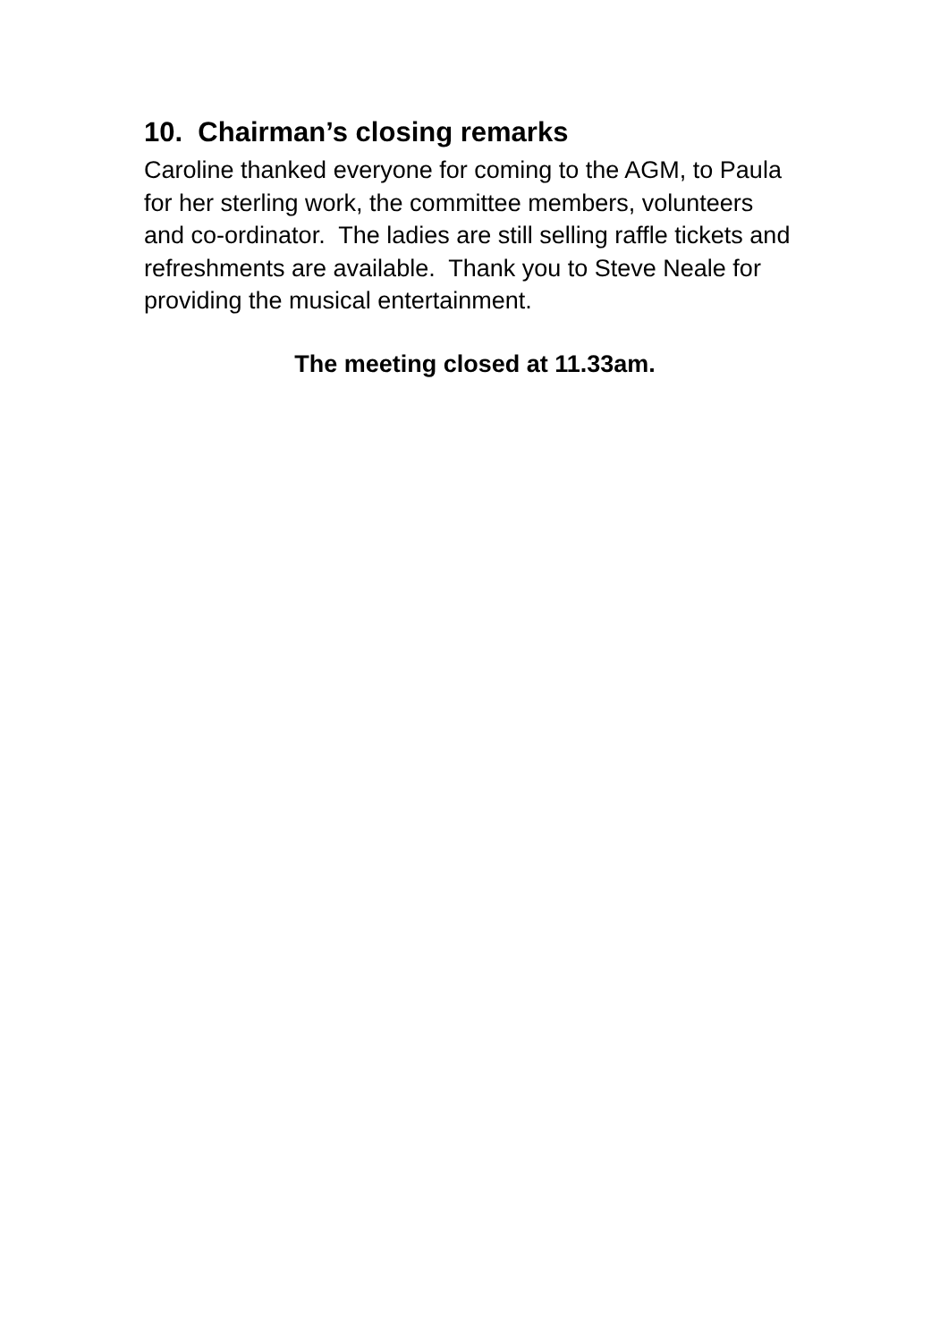10. Chairman’s closing remarks
Caroline thanked everyone for coming to the AGM, to Paula for her sterling work, the committee members, volunteers and co-ordinator. The ladies are still selling raffle tickets and refreshments are available. Thank you to Steve Neale for providing the musical entertainment.
The meeting closed at 11.33am.